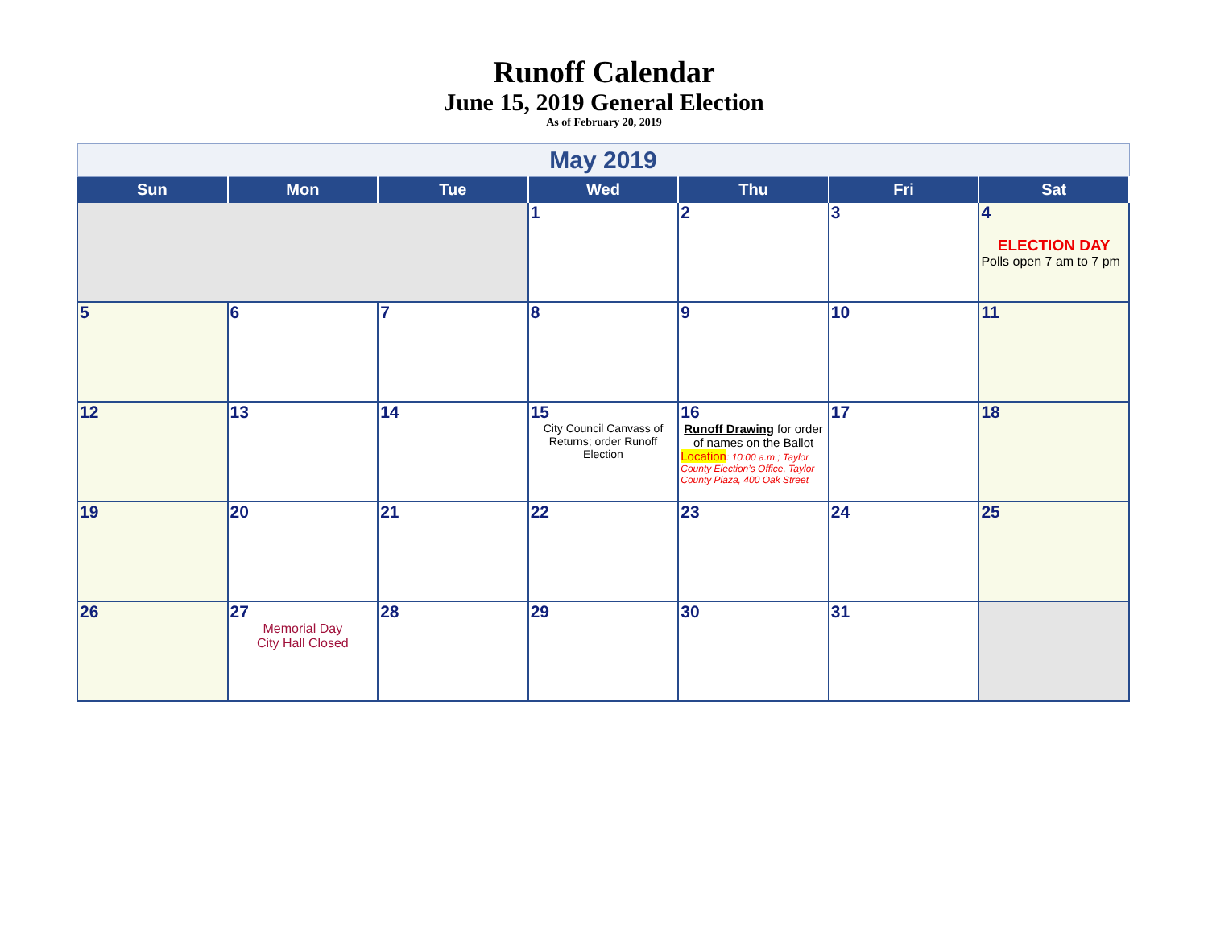Runoff Calendar
June 15, 2019 General Election
As of February 20, 2019
| May 2019 | | | | | | |
| --- | --- | --- | --- | --- | --- | --- |
| Sun | Mon | Tue | Wed | Thu | Fri | Sat |
| | | | 1 | 2 | 3 | 4 ELECTION DAY Polls open 7 am to 7 pm |
| 5 | 6 | 7 | 8 | 9 | 10 | 11 |
| 12 | 13 | 14 | 15 City Council Canvass of Returns; order Runoff Election | 16 Runoff Drawing for order of names on the Ballot Location : 10:00 a.m.; Taylor County Election’s Office, Taylor County Plaza, 400 Oak Street | 17 | 18 |
| 19 | 20 | 21 | 22 | 23 | 24 | 25 |
| 26 | 27 Memorial Day City Hall Closed | 28 | 29 | 30 | 31 | |